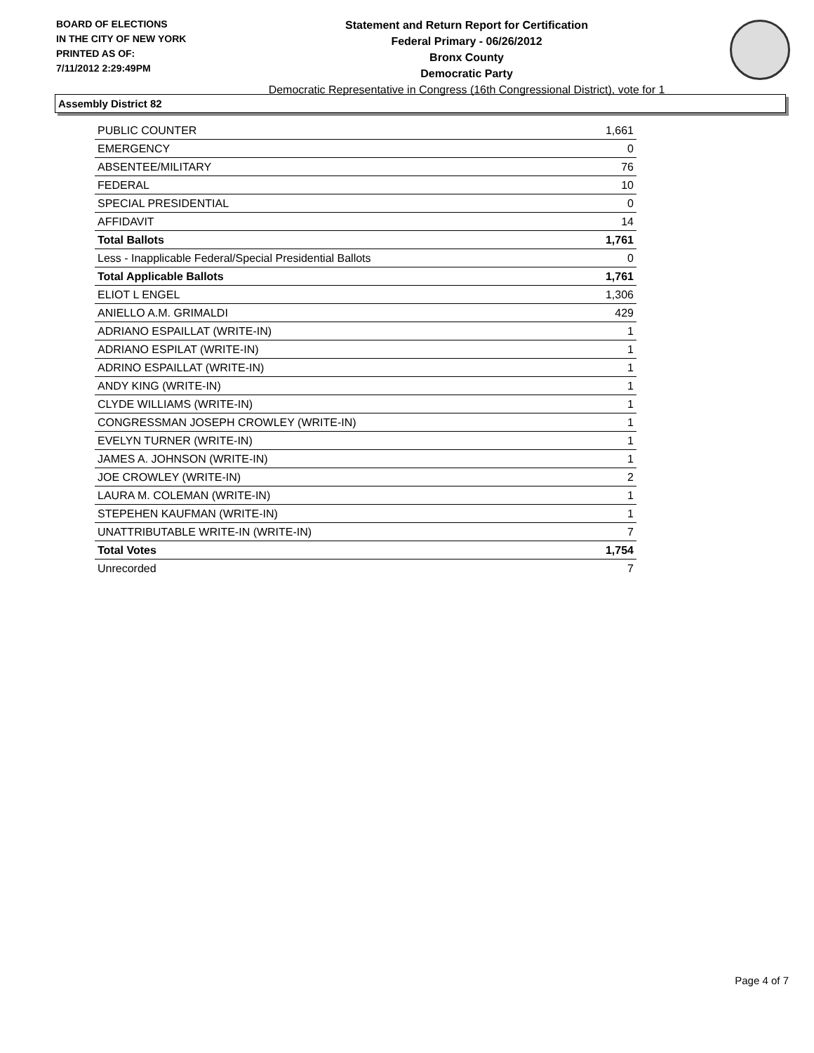BOARD OF ELECTIONS
IN THE CITY OF NEW YORK
PRINTED AS OF:
7/11/2012 2:29:49PM
Statement and Return Report for Certification
Federal Primary - 06/26/2012
Bronx County
Democratic Party
Democratic Representative in Congress (16th Congressional District), vote for 1
Assembly District 82
| PUBLIC COUNTER | 1,661 |
| EMERGENCY | 0 |
| ABSENTEE/MILITARY | 76 |
| FEDERAL | 10 |
| SPECIAL PRESIDENTIAL | 0 |
| AFFIDAVIT | 14 |
| Total Ballots | 1,761 |
| Less - Inapplicable Federal/Special Presidential Ballots | 0 |
| Total Applicable Ballots | 1,761 |
| ELIOT L ENGEL | 1,306 |
| ANIELLO A.M. GRIMALDI | 429 |
| ADRIANO ESPAILLAT (WRITE-IN) | 1 |
| ADRIANO ESPILAT (WRITE-IN) | 1 |
| ADRINO ESPAILLAT (WRITE-IN) | 1 |
| ANDY KING (WRITE-IN) | 1 |
| CLYDE WILLIAMS (WRITE-IN) | 1 |
| CONGRESSMAN JOSEPH CROWLEY (WRITE-IN) | 1 |
| EVELYN TURNER (WRITE-IN) | 1 |
| JAMES A. JOHNSON (WRITE-IN) | 1 |
| JOE CROWLEY (WRITE-IN) | 2 |
| LAURA M. COLEMAN (WRITE-IN) | 1 |
| STEPEHEN KAUFMAN (WRITE-IN) | 1 |
| UNATTRIBUTABLE WRITE-IN (WRITE-IN) | 7 |
| Total Votes | 1,754 |
| Unrecorded | 7 |
Page 4 of 7